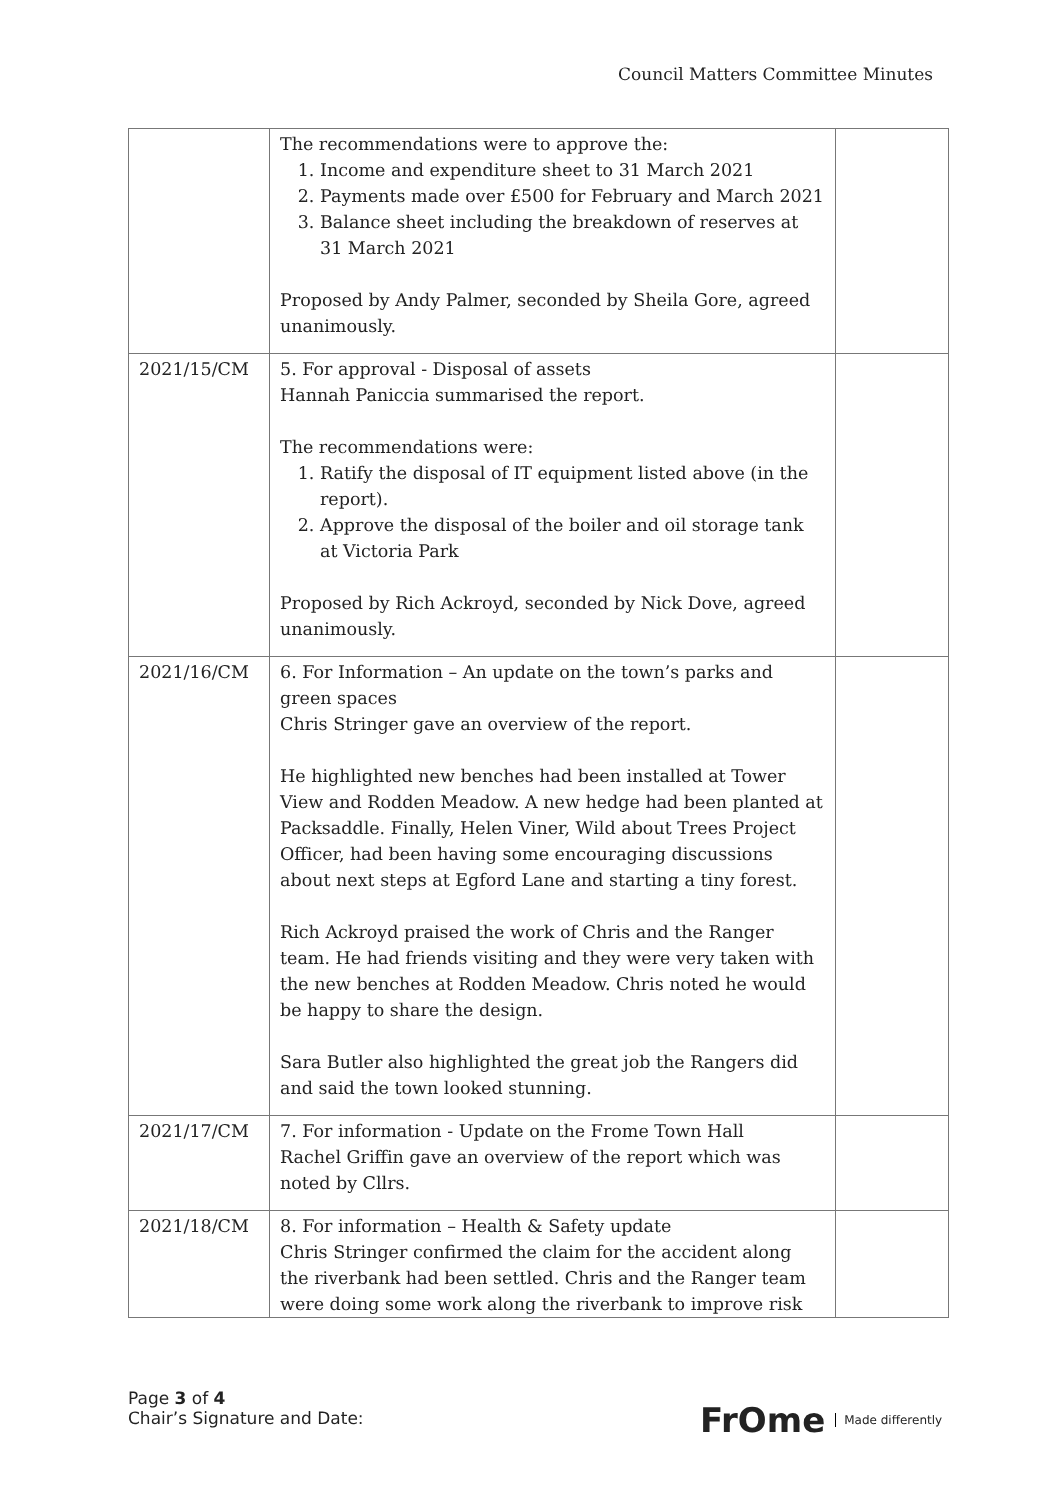Council Matters Committee Minutes
| | The recommendations were to approve the: 1. Income and expenditure sheet to 31 March 2021 2. Payments made over £500 for February and March 2021 3. Balance sheet including the breakdown of reserves at 31 March 2021 Proposed by Andy Palmer, seconded by Sheila Gore, agreed unanimously. | |
| 2021/15/CM | 5. For approval - Disposal of assets Hannah Paniccia summarised the report. The recommendations were: 1. Ratify the disposal of IT equipment listed above (in the report). 2. Approve the disposal of the boiler and oil storage tank at Victoria Park Proposed by Rich Ackroyd, seconded by Nick Dove, agreed unanimously. | |
| 2021/16/CM | 6. For Information – An update on the town’s parks and green spaces Chris Stringer gave an overview of the report. He highlighted new benches had been installed at Tower View and Rodden Meadow. A new hedge had been planted at Packsaddle. Finally, Helen Viner, Wild about Trees Project Officer, had been having some encouraging discussions about next steps at Egford Lane and starting a tiny forest. Rich Ackroyd praised the work of Chris and the Ranger team. He had friends visiting and they were very taken with the new benches at Rodden Meadow. Chris noted he would be happy to share the design. Sara Butler also highlighted the great job the Rangers did and said the town looked stunning. | |
| 2021/17/CM | 7. For information - Update on the Frome Town Hall Rachel Griffin gave an overview of the report which was noted by Cllrs. | |
| 2021/18/CM | 8. For information – Health & Safety update Chris Stringer confirmed the claim for the accident along the riverbank had been settled. Chris and the Ranger team were doing some work along the riverbank to improve risk | |
Page 3 of 4
Chair’s Signature and Date:
FrOme Made differently